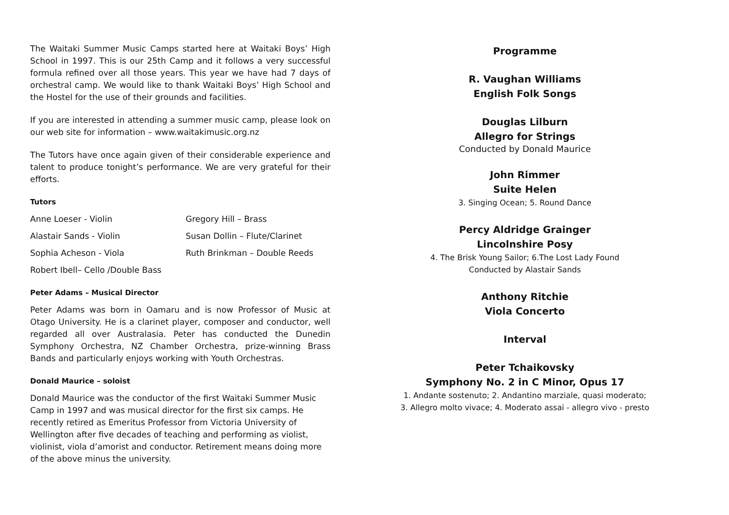The Waitaki Summer Music Camps started here at Waitaki Boys’ High School in 1997. This is our 25th Camp and it follows a very successful formula refined over all those years. This year we have had 7 days of orchestral camp. We would like to thank Waitaki Boys’ High School and the Hostel for the use of their grounds and facilities.
If you are interested in attending a summer music camp, please look on our web site for information – www.waitakimusic.org.nz
The Tutors have once again given of their considerable experience and talent to produce tonight’s performance. We are very grateful for their efforts.
Tutors
Anne Loeser - Violin
Gregory Hill – Brass
Alastair Sands - Violin
Susan Dollin – Flute/Clarinet
Sophia Acheson - Viola
Ruth Brinkman – Double Reeds
Robert Ibell– Cello /Double Bass
Peter Adams – Musical Director
Peter Adams was born in Oamaru and is now Professor of Music at Otago University. He is a clarinet player, composer and conductor, well regarded all over Australasia. Peter has conducted the Dunedin Symphony Orchestra, NZ Chamber Orchestra, prize-winning Brass Bands and particularly enjoys working with Youth Orchestras.
Donald Maurice – soloist
Donald Maurice was the conductor of the first Waitaki Summer Music Camp in 1997 and was musical director for the first six camps. He recently retired as Emeritus Professor from Victoria University of Wellington after five decades of teaching and performing as violist, violinist, viola d’amorist and conductor. Retirement means doing more of the above minus the university.
Programme
R. Vaughan Williams
English Folk Songs
Douglas Lilburn
Allegro for Strings
Conducted by Donald Maurice
John Rimmer
Suite Helen
3. Singing Ocean; 5. Round Dance
Percy Aldridge Grainger
Lincolnshire Posy
4. The Brisk Young Sailor; 6.The Lost Lady Found
Conducted by Alastair Sands
Anthony Ritchie
Viola Concerto
Interval
Peter Tchaikovsky
Symphony No. 2 in C Minor, Opus 17
1. Andante sostenuto; 2. Andantino marziale, quasi moderato;
3. Allegro molto vivace; 4. Moderato assai - allegro vivo - presto